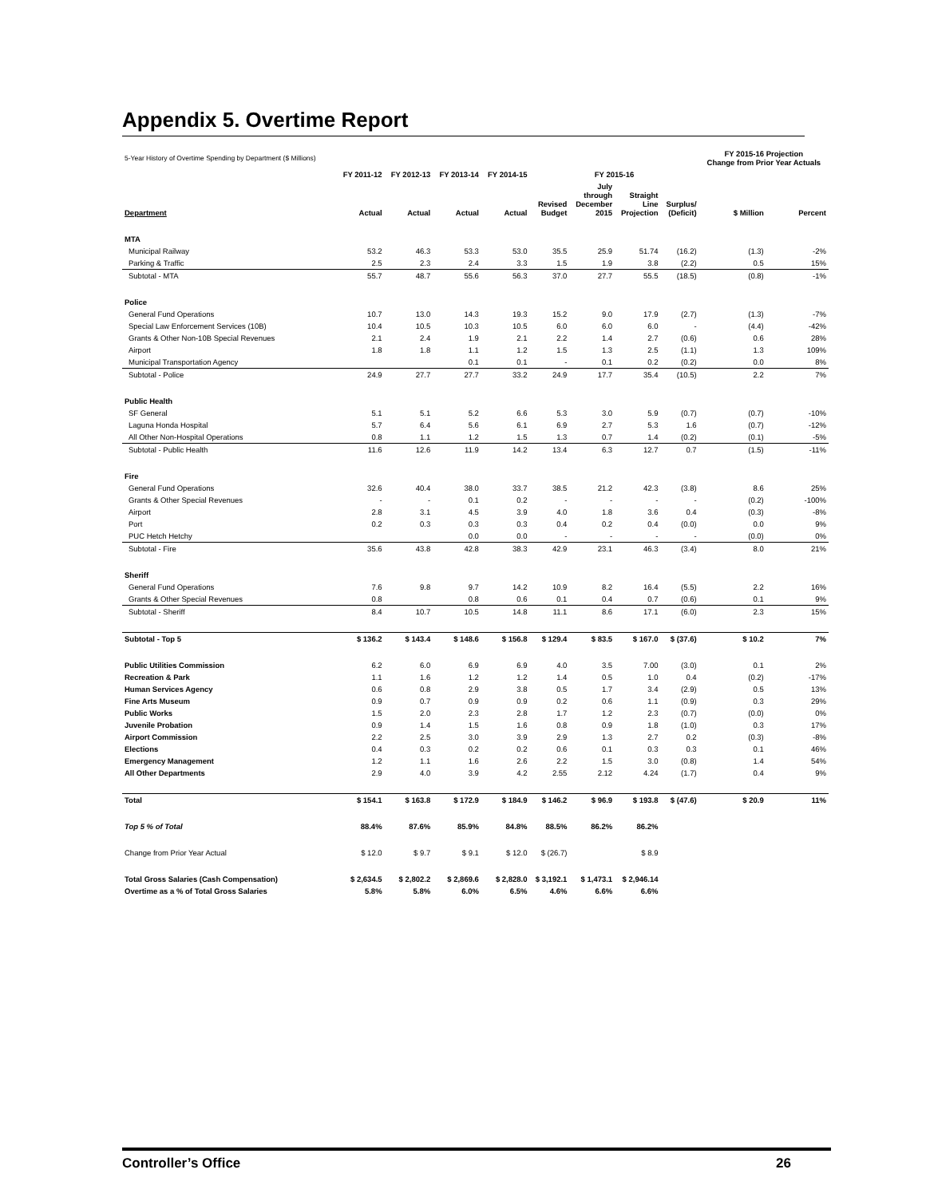Appendix 5. Overtime Report
| 5-Year History of Overtime Spending by Department ($ Millions) | | | | | | | | | FY 2015-16 Projection Change from Prior Year Actuals | |
| | FY 2011-12 | FY 2012-13 | FY 2013-14 | FY 2014-15 | FY 2015-16 | | | | | |
| Department | Actual | Actual | Actual | Actual | Revised Budget | July through December 2015 | Straight Line Projection | Surplus/ (Deficit) | $ Million | Percent |
| MTA | | | | | | | | | | |
| Municipal Railway | 53.2 | 46.3 | 53.3 | 53.0 | 35.5 | 25.9 | 51.74 | (16.2) | (1.3) | -2% |
| Parking & Traffic | 2.5 | 2.3 | 2.4 | 3.3 | 1.5 | 1.9 | 3.8 | (2.2) | 0.5 | 15% |
| Subtotal - MTA | 55.7 | 48.7 | 55.6 | 56.3 | 37.0 | 27.7 | 55.5 | (18.5) | (0.8) | -1% |
| Police | | | | | | | | | | |
| General Fund Operations | 10.7 | 13.0 | 14.3 | 19.3 | 15.2 | 9.0 | 17.9 | (2.7) | (1.3) | -7% |
| Special Law Enforcement Services (10B) | 10.4 | 10.5 | 10.3 | 10.5 | 6.0 | 6.0 | 6.0 | - | (4.4) | -42% |
| Grants & Other Non-10B Special Revenues | 2.1 | 2.4 | 1.9 | 2.1 | 2.2 | 1.4 | 2.7 | (0.6) | 0.6 | 28% |
| Airport | 1.8 | 1.8 | 1.1 | 1.2 | 1.5 | 1.3 | 2.5 | (1.1) | 1.3 | 109% |
| Municipal Transportation Agency | | | 0.1 | 0.1 | - | 0.1 | 0.2 | (0.2) | 0.0 | 8% |
| Subtotal - Police | 24.9 | 27.7 | 27.7 | 33.2 | 24.9 | 17.7 | 35.4 | (10.5) | 2.2 | 7% |
| Public Health | | | | | | | | | | |
| SF General | 5.1 | 5.1 | 5.2 | 6.6 | 5.3 | 3.0 | 5.9 | (0.7) | (0.7) | -10% |
| Laguna Honda Hospital | 5.7 | 6.4 | 5.6 | 6.1 | 6.9 | 2.7 | 5.3 | 1.6 | (0.7) | -12% |
| All Other Non-Hospital Operations | 0.8 | 1.1 | 1.2 | 1.5 | 1.3 | 0.7 | 1.4 | (0.2) | (0.1) | -5% |
| Subtotal - Public Health | 11.6 | 12.6 | 11.9 | 14.2 | 13.4 | 6.3 | 12.7 | 0.7 | (1.5) | -11% |
| Fire | | | | | | | | | | |
| General Fund Operations | 32.6 | 40.4 | 38.0 | 33.7 | 38.5 | 21.2 | 42.3 | (3.8) | 8.6 | 25% |
| Grants & Other Special Revenues | - | - | 0.1 | 0.2 | - | - | - | - | (0.2) | -100% |
| Airport | 2.8 | 3.1 | 4.5 | 3.9 | 4.0 | 1.8 | 3.6 | 0.4 | (0.3) | -8% |
| Port | 0.2 | 0.3 | 0.3 | 0.3 | 0.4 | 0.2 | 0.4 | (0.0) | 0.0 | 9% |
| PUC Hetch Hetchy | | | 0.0 | 0.0 | - | - | - | - | (0.0) | 0% |
| Subtotal - Fire | 35.6 | 43.8 | 42.8 | 38.3 | 42.9 | 23.1 | 46.3 | (3.4) | 8.0 | 21% |
| Sheriff | | | | | | | | | | |
| General Fund Operations | 7.6 | 9.8 | 9.7 | 14.2 | 10.9 | 8.2 | 16.4 | (5.5) | 2.2 | 16% |
| Grants & Other Special Revenues | 0.8 | | 0.8 | 0.6 | 0.1 | 0.4 | 0.7 | (0.6) | 0.1 | 9% |
| Subtotal - Sheriff | 8.4 | 10.7 | 10.5 | 14.8 | 11.1 | 8.6 | 17.1 | (6.0) | 2.3 | 15% |
| Subtotal - Top 5 | $ 136.2 | $ 143.4 | $ 148.6 | $ 156.8 | $ 129.4 | $ 83.5 | $ 167.0 | $ (37.6) | $ 10.2 | 7% |
| Public Utilities Commission | 6.2 | 6.0 | 6.9 | 6.9 | 4.0 | 3.5 | 7.00 | (3.0) | 0.1 | 2% |
| Recreation & Park | 1.1 | 1.6 | 1.2 | 1.2 | 1.4 | 0.5 | 1.0 | 0.4 | (0.2) | -17% |
| Human Services Agency | 0.6 | 0.8 | 2.9 | 3.8 | 0.5 | 1.7 | 3.4 | (2.9) | 0.5 | 13% |
| Fine Arts Museum | 0.9 | 0.7 | 0.9 | 0.9 | 0.2 | 0.6 | 1.1 | (0.9) | 0.3 | 29% |
| Public Works | 1.5 | 2.0 | 2.3 | 2.8 | 1.7 | 1.2 | 2.3 | (0.7) | (0.0) | 0% |
| Juvenile Probation | 0.9 | 1.4 | 1.5 | 1.6 | 0.8 | 0.9 | 1.8 | (1.0) | 0.3 | 17% |
| Airport Commission | 2.2 | 2.5 | 3.0 | 3.9 | 2.9 | 1.3 | 2.7 | 0.2 | (0.3) | -8% |
| Elections | 0.4 | 0.3 | 0.2 | 0.2 | 0.6 | 0.1 | 0.3 | 0.3 | 0.1 | 46% |
| Emergency Management | 1.2 | 1.1 | 1.6 | 2.6 | 2.2 | 1.5 | 3.0 | (0.8) | 1.4 | 54% |
| All Other Departments | 2.9 | 4.0 | 3.9 | 4.2 | 2.55 | 2.12 | 4.24 | (1.7) | 0.4 | 9% |
| Total | $ 154.1 | $ 163.8 | $ 172.9 | $ 184.9 | $ 146.2 | $ 96.9 | $ 193.8 | $ (47.6) | $ 20.9 | 11% |
| Top 5 % of Total | 88.4% | 87.6% | 85.9% | 84.8% | 88.5% | 86.2% | 86.2% | | | |
| Change from Prior Year Actual | $ 12.0 | $ 9.7 | $ 9.1 | $ 12.0 | $ (26.7) | | $ 8.9 | | | |
| Total Gross Salaries (Cash Compensation) | $ 2,634.5 | $ 2,802.2 | $ 2,869.6 | $ 2,828.0 | $ 3,192.1 | $ 1,473.1 | $ 2,946.14 | | | |
| Overtime as a % of Total Gross Salaries | 5.8% | 5.8% | 6.0% | 6.5% | 4.6% | 6.6% | 6.6% | | | |
Controller’s Office 26